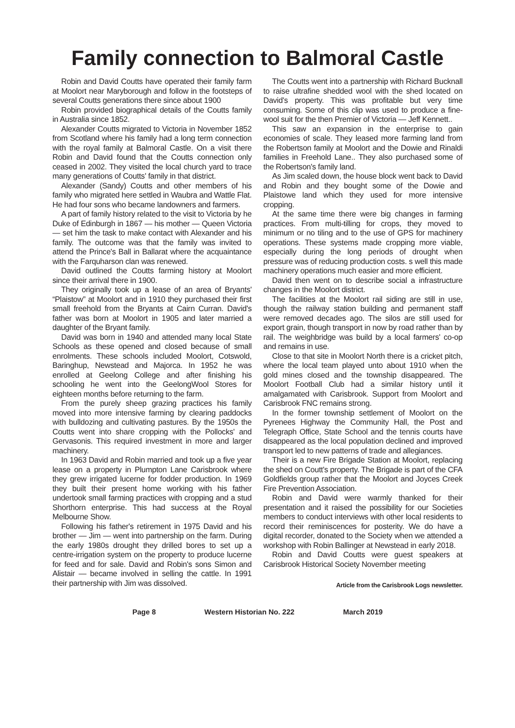Family connection to Balmoral Castle
Robin and David Coutts have operated their family farm at Moolort near Maryborough and follow in the footsteps of several Coutts generations there since about 1900
Robin provided biographical details of the Coutts family in Australia since 1852.
Alexander Coutts migrated to Victoria in November 1852 from Scotland where his family had a long term connection with the royal family at Balmoral Castle. On a visit there Robin and David found that the Coutts connection only ceased in 2002. They visited the local church yard to trace many generations of Coutts' family in that district.
Alexander (Sandy) Coutts and other members of his family who migrated here settled in Waubra and Wattle Flat. He had four sons who became landowners and farmers.
A part of family history related to the visit to Victoria by he Duke of Edinburgh in 1867 — his mother — Queen Victoria — set him the task to make contact with Alexander and his family. The outcome was that the family was invited to attend the Prince's Ball in Ballarat where the acquaintance with the Farquharson clan was renewed.
David outlined the Coutts farming history at Moolort since their arrival there in 1900.
They originally took up a lease of an area of Bryants' “Plaistow” at Moolort and in 1910 they purchased their first small freehold from the Bryants at Cairn Curran. David's father was born at Moolort in 1905 and later married a daughter of the Bryant family.
David was born in 1940 and attended many local State Schools as these opened and closed because of small enrolments. These schools included Moolort, Cotswold, Baringhup, Newstead and Majorca. In 1952 he was enrolled at Geelong College and after finishing his schooling he went into the GeelongWool Stores for eighteen months before returning to the farm.
From the purely sheep grazing practices his family moved into more intensive farming by clearing paddocks with bulldozing and cultivating pastures. By the 1950s the Coutts went into share cropping with the Pollocks' and Gervasonis. This required investment in more and larger machinery.
In 1963 David and Robin married and took up a five year lease on a property in Plumpton Lane Carisbrook where they grew irrigated lucerne for fodder production. In 1969 they built their present home working with his father undertook small farming practices with cropping and a stud Shorthorn enterprise. This had success at the Royal Melbourne Show.
Following his father's retirement in 1975 David and his brother — Jim — went into partnership on the farm. During the early 1980s drought they drilled bores to set up a centre-irrigation system on the property to produce lucerne for feed and for sale. David and Robin's sons Simon and Alistair — became involved in selling the cattle. In 1991 their partnership with Jim was dissolved.
The Coutts went into a partnership with Richard Bucknall to raise ultrafine shedded wool with the shed located on David's property. This was profitable but very time consuming. Some of this clip was used to produce a fine-wool suit for the then Premier of Victoria — Jeff Kennett..
This saw an expansion in the enterprise to gain economies of scale. They leased more farming land from the Robertson family at Moolort and the Dowie and Rinaldi families in Freehold Lane.. They also purchased some of the Robertson's family land.
As Jim scaled down, the house block went back to David and Robin and they bought some of the Dowie and Plaistowe land which they used for more intensive cropping.
At the same time there were big changes in farming practices. From multi-tilling for crops, they moved to minimum or no tiling and to the use of GPS for machinery operations. These systems made cropping more viable, especially during the long periods of drought when pressure was of reducing production costs. s well this made machinery operations much easier and more efficient.
David then went on to describe social a infrastructure changes in the Moolort district.
The facilities at the Moolort rail siding are still in use, though the railway station building and permanent staff were removed decades ago. The silos are still used for export grain, though transport in now by road rather than by rail. The weighbridge was build by a local farmers' co-op and remains in use.
Close to that site in Moolort North there is a cricket pitch, where the local team played unto about 1910 when the gold mines closed and the township disappeared. The Moolort Football Club had a similar history until it amalgamated with Carisbrook. Support from Moolort and Carisbrook FNC remains strong.
In the former township settlement of Moolort on the Pyrenees Highway the Community Hall, the Post and Telegraph Office, State School and the tennis courts have disappeared as the local population declined and improved transport led to new patterns of trade and allegiances.
Their is a new Fire Brigade Station at Moolort, replacing the shed on Coutt's property. The Brigade is part of the CFA Goldfields group rather that the Moolort and Joyces Creek Fire Prevention Association.
Robin and David were warmly thanked for their presentation and it raised the possibility for our Societies members to conduct interviews with other local residents to record their reminiscences for posterity. We do have a digital recorder, donated to the Society when we attended a workshop with Robin Ballinger at Newstead in early 2018.
Robin and David Coutts were guest speakers at Carisbrook Historical Society November meeting
Article from the Carisbrook Logs newsletter.
Page 8 Western Historian No. 222 March 2019